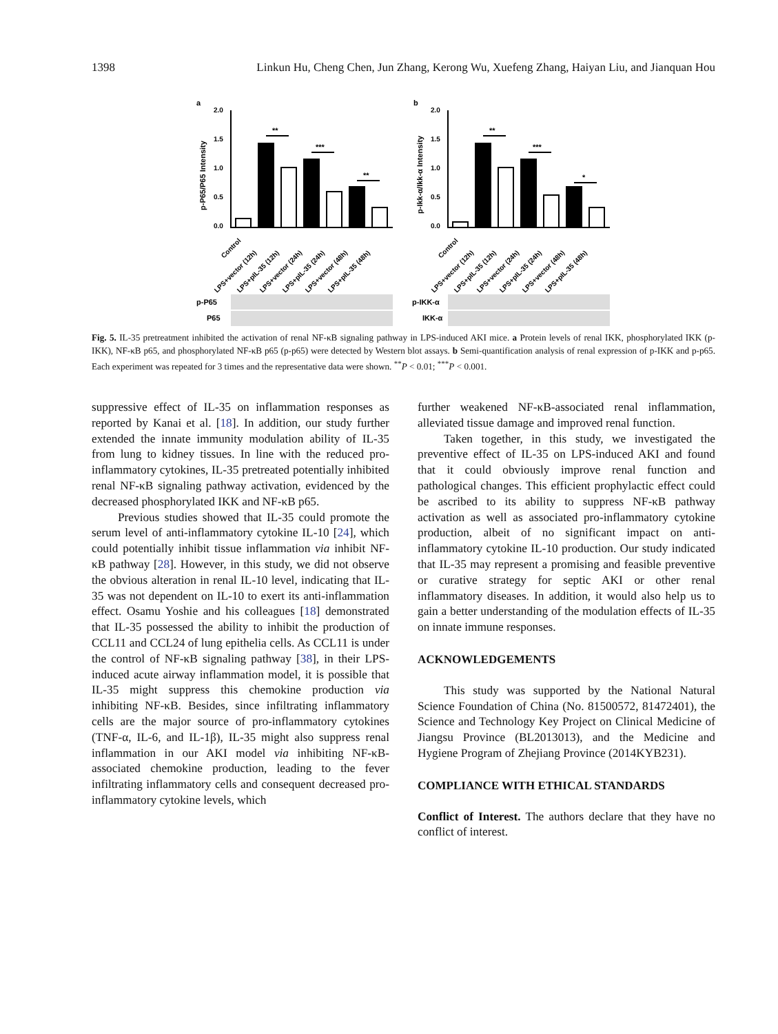1398 Linkun Hu, Cheng Chen, Jun Zhang, Kerong Wu, Xuefeng Zhang, Haiyan Liu, and Jianquan Hou
a
b
p-P65/P65 Intensity
p-Ikk-α/Ikk-α Intensity
2.0
1.5
1.0
0.5
0.0
2.0
1.5
1.0
0.5
0.0
**
***
**
**
***
*
Control
LPS+vector (12h)
LPS+pIL-35 (12h)
LPS+vector (24h)
LPS+pIL-35 (24h)
LPS+vector (48h)
LPS+pIL-35 (48h)
Control
LPS+vector (12h)
LPS+pIL-35 (12h)
LPS+vector (24h)
LPS+pIL-35 (24h)
LPS+vector (48h)
LPS+pIL-35 (48h)
p-P65
P65
p-IKK-α
IKK-α
Fig. 5. IL-35 pretreatment inhibited the activation of renal NF-κB signaling pathway in LPS-induced AKI mice. a Protein levels of renal IKK, phosphorylated IKK (p-IKK), NF-κB p65, and phosphorylated NF-κB p65 (p-p65) were detected by Western blot assays. b Semi-quantification analysis of renal expression of p-IKK and p-p65. Each experiment was repeated for 3 times and the representative data were shown. <sup>**</sup>P < 0.01; <sup>***</sup>P < 0.001.
suppressive effect of IL-35 on inflammation responses as reported by Kanai et al. [18]. In addition, our study further extended the innate immunity modulation ability of IL-35 from lung to kidney tissues. In line with the reduced pro-inflammatory cytokines, IL-35 pretreated potentially inhibited renal NF-κB signaling pathway activation, evidenced by the decreased phosphorylated IKK and NF-κB p65.
Previous studies showed that IL-35 could promote the serum level of anti-inflammatory cytokine IL-10 [24], which could potentially inhibit tissue inflammation via inhibit NF-κB pathway [28]. However, in this study, we did not observe the obvious alteration in renal IL-10 level, indicating that IL-35 was not dependent on IL-10 to exert its anti-inflammation effect. Osamu Yoshie and his colleagues [18] demonstrated that IL-35 possessed the ability to inhibit the production of CCL11 and CCL24 of lung epithelia cells. As CCL11 is under the control of NF-κB signaling pathway [38], in their LPS-induced acute airway inflammation model, it is possible that IL-35 might suppress this chemokine production via inhibiting NF-κB. Besides, since infiltrating inflammatory cells are the major source of pro-inflammatory cytokines (TNF-α, IL-6, and IL-1β), IL-35 might also suppress renal inflammation in our AKI model via inhibiting NF-κB-associated chemokine production, leading to the fever infiltrating inflammatory cells and consequent decreased pro-inflammatory cytokine levels, which
further weakened NF-κB-associated renal inflammation, alleviated tissue damage and improved renal function.
Taken together, in this study, we investigated the preventive effect of IL-35 on LPS-induced AKI and found that it could obviously improve renal function and pathological changes. This efficient prophylactic effect could be ascribed to its ability to suppress NF-κB pathway activation as well as associated pro-inflammatory cytokine production, albeit of no significant impact on anti-inflammatory cytokine IL-10 production. Our study indicated that IL-35 may represent a promising and feasible preventive or curative strategy for septic AKI or other renal inflammatory diseases. In addition, it would also help us to gain a better understanding of the modulation effects of IL-35 on innate immune responses.
ACKNOWLEDGEMENTS
This study was supported by the National Natural Science Foundation of China (No. 81500572, 81472401), the Science and Technology Key Project on Clinical Medicine of Jiangsu Province (BL2013013), and the Medicine and Hygiene Program of Zhejiang Province (2014KYB231).
COMPLIANCE WITH ETHICAL STANDARDS
Conflict of Interest. The authors declare that they have no conflict of interest.